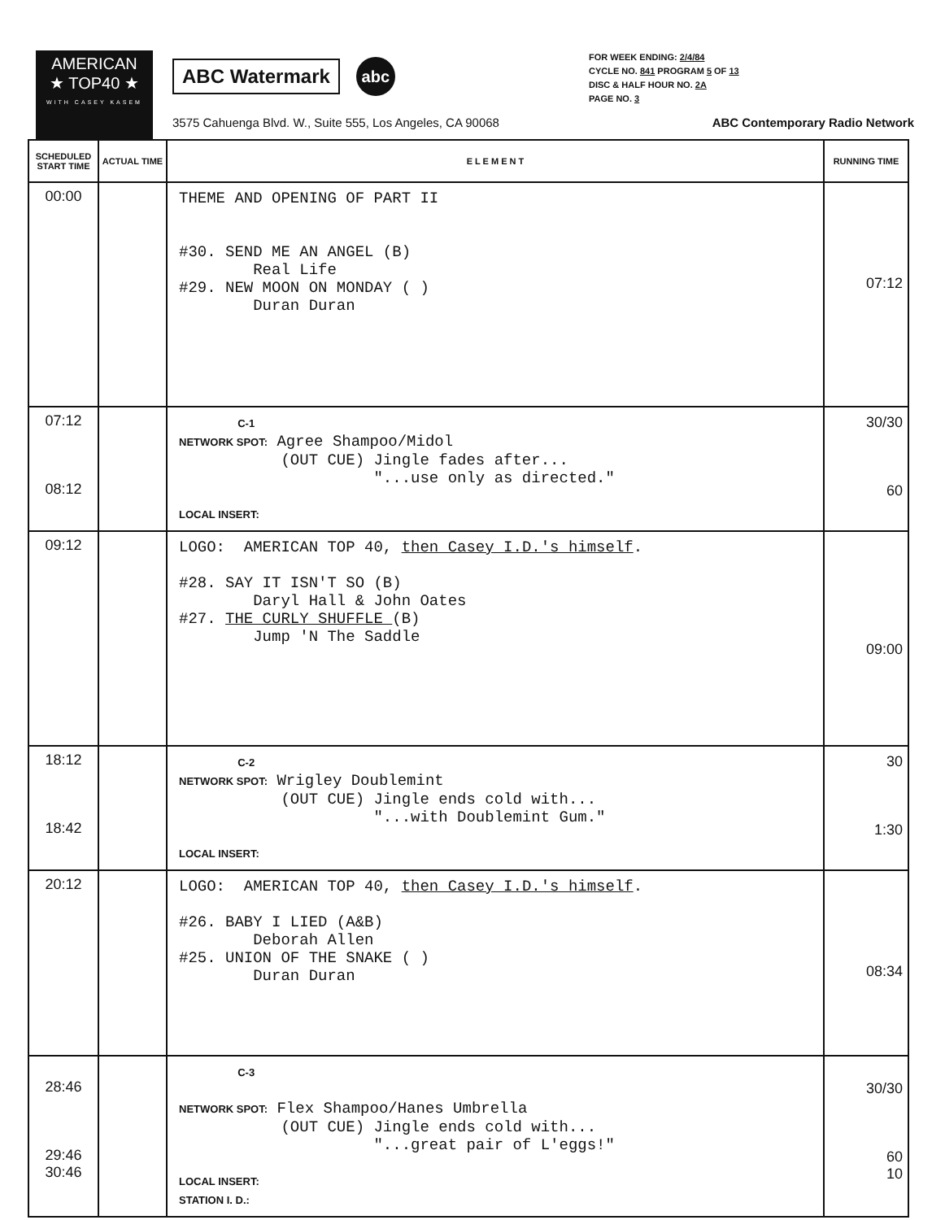AMERICAN
★ TOP40 ★
WITH CASEY KASEM
ABC Watermark
abc
FOR WEEK ENDING: 2/4/84
CYCLE NO. 841 PROGRAM 5 OF 13
DISC & HALF HOUR NO. 2A
PAGE NO. 3
3575 Cahuenga Blvd. W., Suite 555, Los Angeles, CA 90068 ABC Contemporary Radio Network
| SCHEDULED START TIME | ACTUAL TIME | E L E M E N T | RUNNING TIME |
| --- | --- | --- | --- |
| 00:00 | | THEME AND OPENING OF PART II #30. SEND ME AN ANGEL (B) Real Life #29. NEW MOON ON MONDAY ( ) Duran Duran | 07:12 |
| 07:12 08:12 | | C-1 NETWORK SPOT: Agree Shampoo/Midol (OUT CUE) Jingle fades after... "...use only as directed." LOCAL INSERT: | 30/30 60 |
| 09:12 | | LOGO: AMERICAN TOP 40, then Casey I.D.'s himself . #28. SAY IT ISN'T SO (B) Daryl Hall & John Oates #27. THE CURLY SHUFFLE (B) Jump 'N The Saddle | 09:00 |
| 18:12 18:42 | | C-2 NETWORK SPOT: Wrigley Doublemint (OUT CUE) Jingle ends cold with... "...with Doublemint Gum." LOCAL INSERT: | 30 1:30 |
| 20:12 | | LOGO: AMERICAN TOP 40, then Casey I.D.'s himself . #26. BABY I LIED (A&B) Deborah Allen #25. UNION OF THE SNAKE ( ) Duran Duran | 08:34 |
| 28:46 29:46 30:46 | | C-3 NETWORK SPOT: Flex Shampoo/Hanes Umbrella (OUT CUE) Jingle ends cold with... "...great pair of L'eggs!" LOCAL INSERT: STATION I. D.: | 30/30 60 10 |